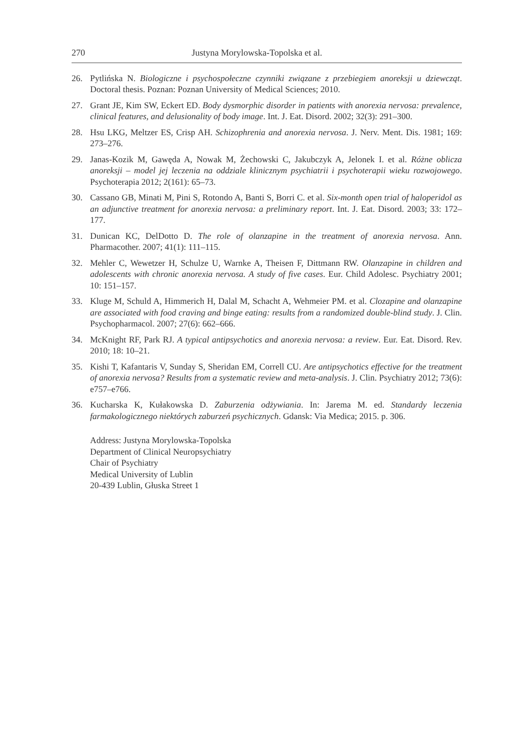270 Justyna Morylowska-Topolska et al.
26. Pytlińska N. Biologiczne i psychospołeczne czynniki związane z przebiegiem anoreksji u dziewcząt. Doctoral thesis. Poznan: Poznan University of Medical Sciences; 2010.
27. Grant JE, Kim SW, Eckert ED. Body dysmorphic disorder in patients with anorexia nervosa: prevalence, clinical features, and delusionality of body image. Int. J. Eat. Disord. 2002; 32(3): 291–300.
28. Hsu LKG, Meltzer ES, Crisp AH. Schizophrenia and anorexia nervosa. J. Nerv. Ment. Dis. 1981; 169: 273–276.
29. Janas-Kozik M, Gawęda A, Nowak M, Żechowski C, Jakubczyk A, Jelonek I. et al. Różne oblicza anoreksji – model jej leczenia na oddziale klinicznym psychiatrii i psychoterapii wieku rozwojowego. Psychoterapia 2012; 2(161): 65–73.
30. Cassano GB, Minati M, Pini S, Rotondo A, Banti S, Borri C. et al. Six-month open trial of haloperidol as an adjunctive treatment for anorexia nervosa: a preliminary report. Int. J. Eat. Disord. 2003; 33: 172–177.
31. Dunican KC, DelDotto D. The role of olanzapine in the treatment of anorexia nervosa. Ann. Pharmacother. 2007; 41(1): 111–115.
32. Mehler C, Wewetzer H, Schulze U, Warnke A, Theisen F, Dittmann RW. Olanzapine in children and adolescents with chronic anorexia nervosa. A study of five cases. Eur. Child Adolesc. Psychiatry 2001; 10: 151–157.
33. Kluge M, Schuld A, Himmerich H, Dalal M, Schacht A, Wehmeier PM. et al. Clozapine and olanzapine are associated with food craving and binge eating: results from a randomized double-blind study. J. Clin. Psychopharmacol. 2007; 27(6): 662–666.
34. McKnight RF, Park RJ. A typical antipsychotics and anorexia nervosa: a review. Eur. Eat. Disord. Rev. 2010; 18: 10–21.
35. Kishi T, Kafantaris V, Sunday S, Sheridan EM, Correll CU. Are antipsychotics effective for the treatment of anorexia nervosa? Results from a systematic review and meta-analysis. J. Clin. Psychiatry 2012; 73(6): e757–e766.
36. Kucharska K, Kułakowska D. Zaburzenia odżywiania. In: Jarema M. ed. Standardy leczenia farmakologicznego niektórych zaburzeń psychicznych. Gdansk: Via Medica; 2015. p. 306.
Address: Justyna Morylowska-Topolska
Department of Clinical Neuropsychiatry
Chair of Psychiatry
Medical University of Lublin
20-439 Lublin, Głuska Street 1